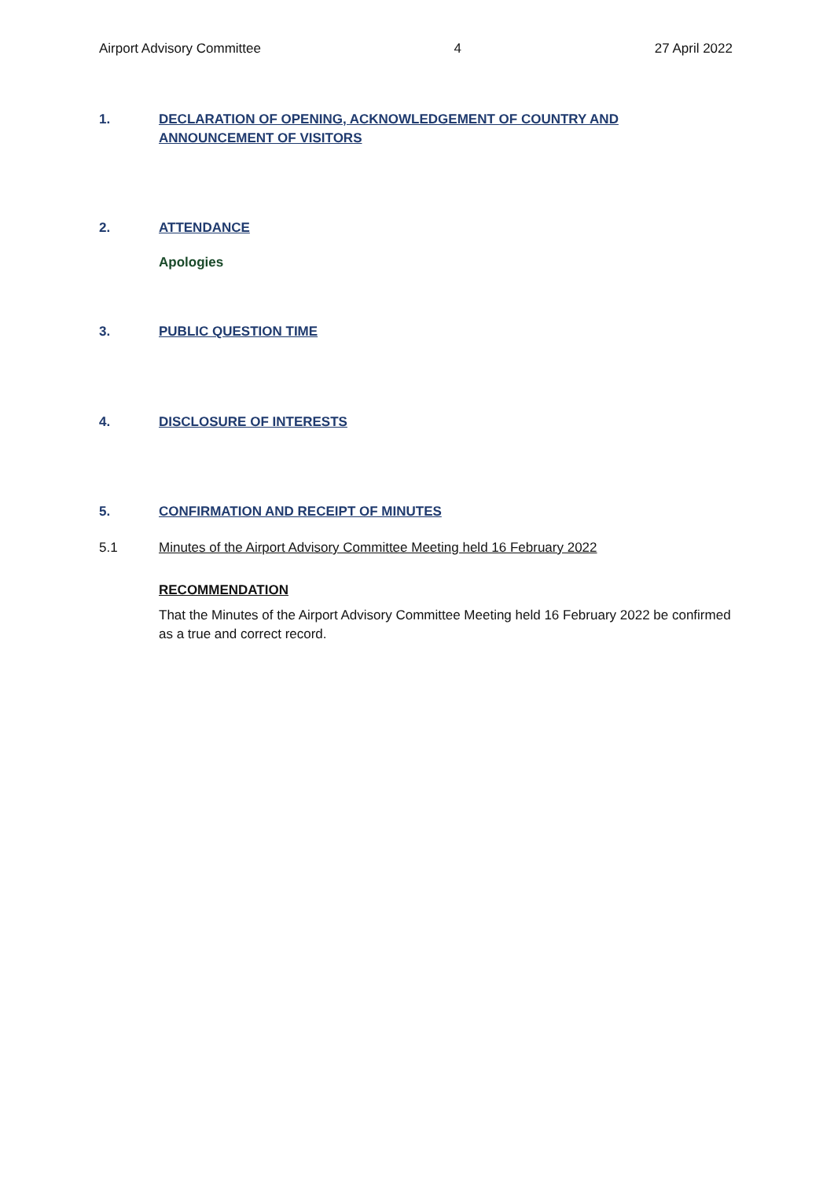Airport Advisory Committee 4 27 April 2022
1. DECLARATION OF OPENING, ACKNOWLEDGEMENT OF COUNTRY AND ANNOUNCEMENT OF VISITORS
2. ATTENDANCE
Apologies
3. PUBLIC QUESTION TIME
4. DISCLOSURE OF INTERESTS
5. CONFIRMATION AND RECEIPT OF MINUTES
5.1 Minutes of the Airport Advisory Committee Meeting held 16 February 2022
RECOMMENDATION
That the Minutes of the Airport Advisory Committee Meeting held 16 February 2022 be confirmed as a true and correct record.